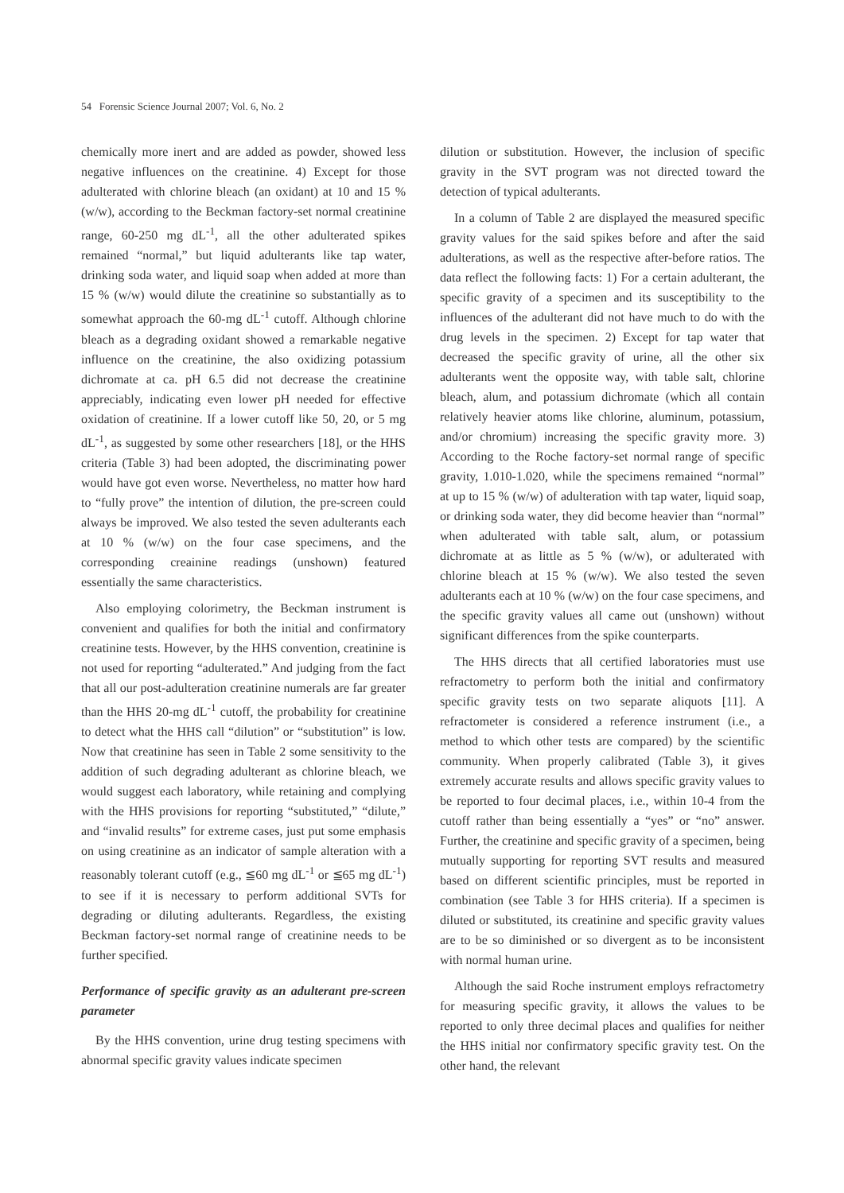54 Forensic Science Journal 2007; Vol. 6, No. 2
chemically more inert and are added as powder, showed less negative influences on the creatinine. 4) Except for those adulterated with chlorine bleach (an oxidant) at 10 and 15 % (w/w), according to the Beckman factory-set normal creatinine range, 60-250 mg dL<sup>-1</sup>, all the other adulterated spikes remained “normal,” but liquid adulterants like tap water, drinking soda water, and liquid soap when added at more than 15 % (w/w) would dilute the creatinine so substantially as to somewhat approach the 60-mg dL<sup>-1</sup> cutoff. Although chlorine bleach as a degrading oxidant showed a remarkable negative influence on the creatinine, the also oxidizing potassium dichromate at ca. pH 6.5 did not decrease the creatinine appreciably, indicating even lower pH needed for effective oxidation of creatinine. If a lower cutoff like 50, 20, or 5 mg dL<sup>-1</sup>, as suggested by some other researchers [18], or the HHS criteria (Table 3) had been adopted, the discriminating power would have got even worse. Nevertheless, no matter how hard to “fully prove” the intention of dilution, the pre-screen could always be improved. We also tested the seven adulterants each at 10 % (w/w) on the four case specimens, and the corresponding creainine readings (unshown) featured essentially the same characteristics.
Also employing colorimetry, the Beckman instrument is convenient and qualifies for both the initial and confirmatory creatinine tests. However, by the HHS convention, creatinine is not used for reporting “adulterated.” And judging from the fact that all our post-adulteration creatinine numerals are far greater than the HHS 20-mg dL<sup>-1</sup> cutoff, the probability for creatinine to detect what the HHS call “dilution” or “substitution” is low. Now that creatinine has seen in Table 2 some sensitivity to the addition of such degrading adulterant as chlorine bleach, we would suggest each laboratory, while retaining and complying with the HHS provisions for reporting “substituted,” “dilute,” and “invalid results” for extreme cases, just put some emphasis on using creatinine as an indicator of sample alteration with a reasonably tolerant cutoff (e.g., ≦60 mg dL<sup>-1</sup> or ≦65 mg dL<sup>-1</sup>) to see if it is necessary to perform additional SVTs for degrading or diluting adulterants. Regardless, the existing Beckman factory-set normal range of creatinine needs to be further specified.
Performance of specific gravity as an adulterant pre-screen parameter
By the HHS convention, urine drug testing specimens with abnormal specific gravity values indicate specimen
dilution or substitution. However, the inclusion of specific gravity in the SVT program was not directed toward the detection of typical adulterants.
In a column of Table 2 are displayed the measured specific gravity values for the said spikes before and after the said adulterations, as well as the respective after-before ratios. The data reflect the following facts: 1) For a certain adulterant, the specific gravity of a specimen and its susceptibility to the influences of the adulterant did not have much to do with the drug levels in the specimen. 2) Except for tap water that decreased the specific gravity of urine, all the other six adulterants went the opposite way, with table salt, chlorine bleach, alum, and potassium dichromate (which all contain relatively heavier atoms like chlorine, aluminum, potassium, and/or chromium) increasing the specific gravity more. 3) According to the Roche factory-set normal range of specific gravity, 1.010-1.020, while the specimens remained “normal” at up to 15 % (w/w) of adulteration with tap water, liquid soap, or drinking soda water, they did become heavier than “normal” when adulterated with table salt, alum, or potassium dichromate at as little as 5 % (w/w), or adulterated with chlorine bleach at 15 % (w/w). We also tested the seven adulterants each at 10 % (w/w) on the four case specimens, and the specific gravity values all came out (unshown) without significant differences from the spike counterparts.
The HHS directs that all certified laboratories must use refractometry to perform both the initial and confirmatory specific gravity tests on two separate aliquots [11]. A refractometer is considered a reference instrument (i.e., a method to which other tests are compared) by the scientific community. When properly calibrated (Table 3), it gives extremely accurate results and allows specific gravity values to be reported to four decimal places, i.e., within 10-4 from the cutoff rather than being essentially a “yes” or “no” answer. Further, the creatinine and specific gravity of a specimen, being mutually supporting for reporting SVT results and measured based on different scientific principles, must be reported in combination (see Table 3 for HHS criteria). If a specimen is diluted or substituted, its creatinine and specific gravity values are to be so diminished or so divergent as to be inconsistent with normal human urine.
Although the said Roche instrument employs refractometry for measuring specific gravity, it allows the values to be reported to only three decimal places and qualifies for neither the HHS initial nor confirmatory specific gravity test. On the other hand, the relevant